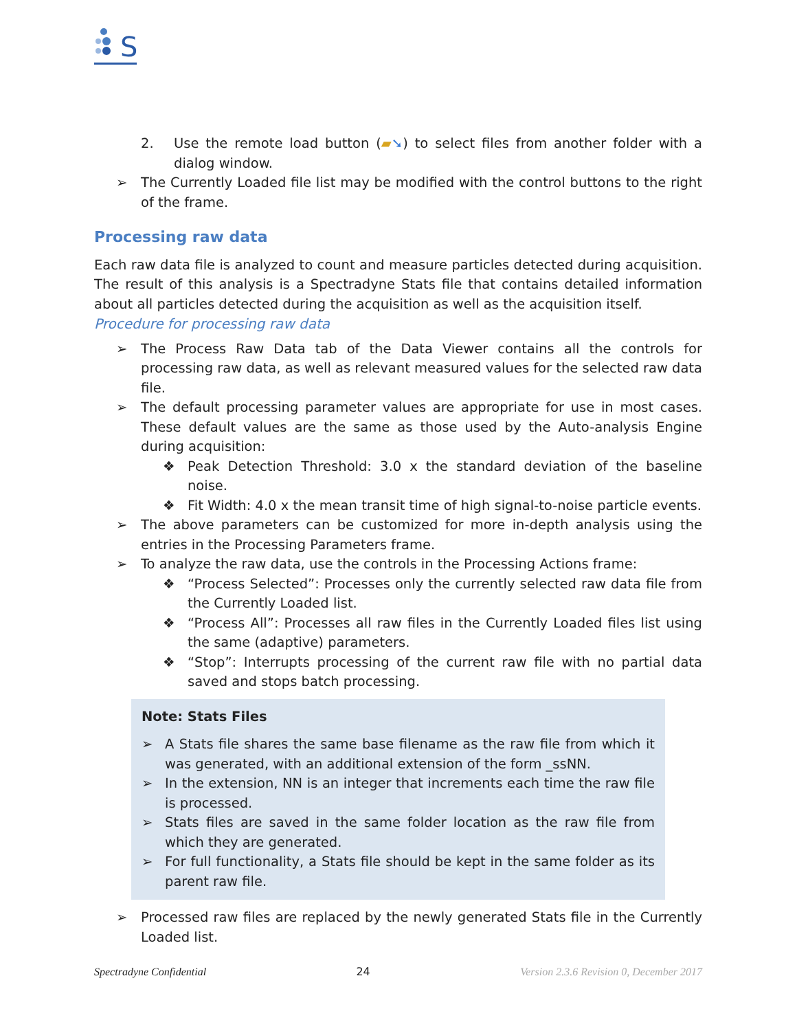S
2. Use the remote load button (▰➘) to select files from another folder with a dialog window.
➢ The Currently Loaded file list may be modified with the control buttons to the right of the frame.
Processing raw data
Each raw data file is analyzed to count and measure particles detected during acquisition. The result of this analysis is a Spectradyne Stats file that contains detailed information about all particles detected during the acquisition as well as the acquisition itself.
Procedure for processing raw data
➢ The Process Raw Data tab of the Data Viewer contains all the controls for processing raw data, as well as relevant measured values for the selected raw data file.
➢ The default processing parameter values are appropriate for use in most cases. These default values are the same as those used by the Auto-analysis Engine during acquisition:
❖ Peak Detection Threshold: 3.0 x the standard deviation of the baseline noise.
❖ Fit Width: 4.0 x the mean transit time of high signal-to-noise particle events.
➢ The above parameters can be customized for more in-depth analysis using the entries in the Processing Parameters frame.
➢ To analyze the raw data, use the controls in the Processing Actions frame:
❖ “Process Selected”: Processes only the currently selected raw data file from the Currently Loaded list.
❖ “Process All”: Processes all raw files in the Currently Loaded files list using the same (adaptive) parameters.
❖ “Stop”: Interrupts processing of the current raw file with no partial data saved and stops batch processing.
Note: Stats Files
➢ A Stats file shares the same base filename as the raw file from which it was generated, with an additional extension of the form _ssNN.
➢ In the extension, NN is an integer that increments each time the raw file is processed.
➢ Stats files are saved in the same folder location as the raw file from which they are generated.
➢ For full functionality, a Stats file should be kept in the same folder as its parent raw file.
➢ Processed raw files are replaced by the newly generated Stats file in the Currently Loaded list.
Spectradyne Confidential 24 Version 2.3.6 Revision 0, December 2017